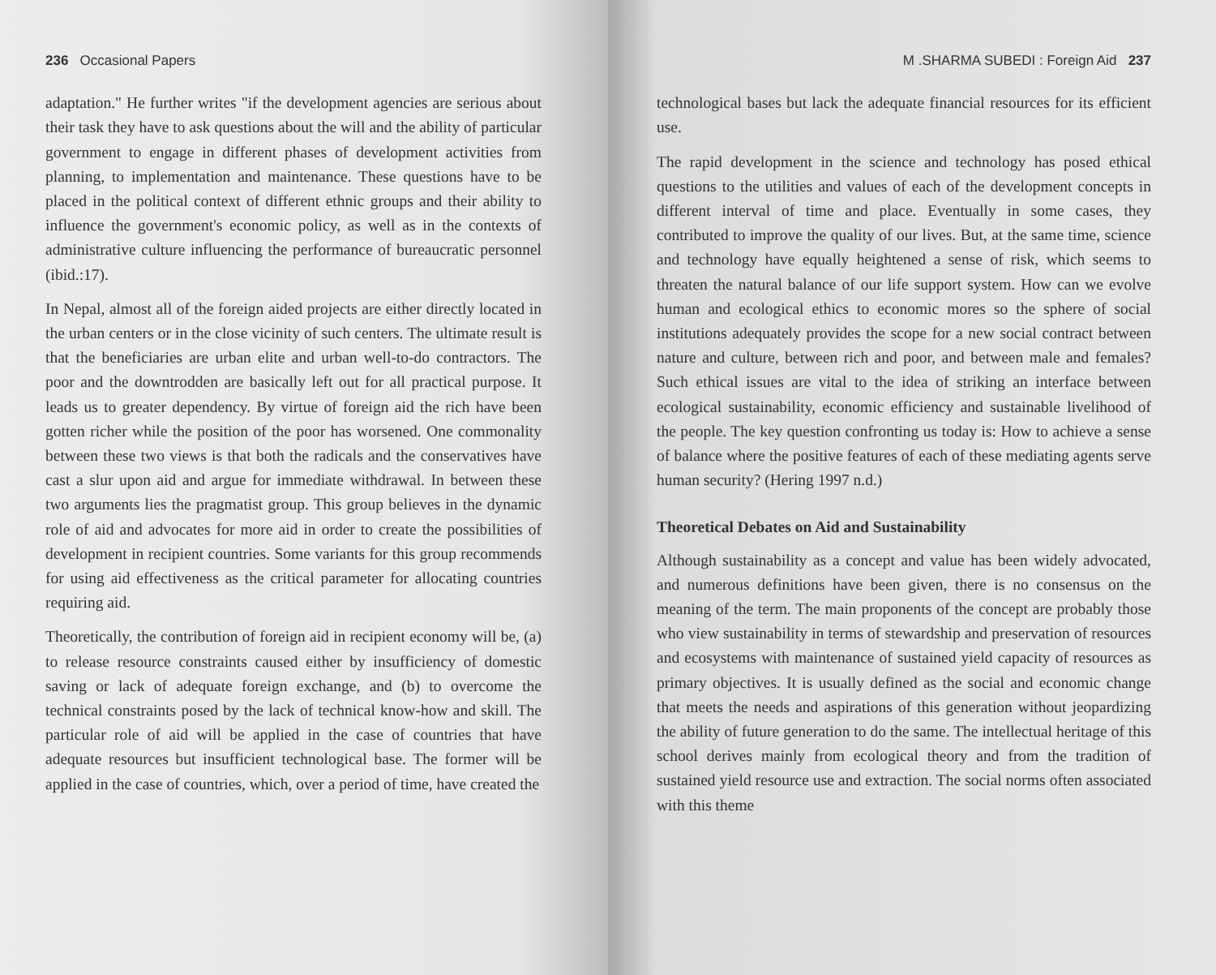236 Occasional Papers
adaptation." He further writes "if the development agencies are serious about their task they have to ask questions about the will and the ability of particular government to engage in different phases of development activities from planning, to implementation and maintenance. These questions have to be placed in the political context of different ethnic groups and their ability to influence the government's economic policy, as well as in the contexts of administrative culture influencing the performance of bureaucratic personnel (ibid.:17).
In Nepal, almost all of the foreign aided projects are either directly located in the urban centers or in the close vicinity of such centers. The ultimate result is that the beneficiaries are urban elite and urban well-to-do contractors. The poor and the downtrodden are basically left out for all practical purpose. It leads us to greater dependency. By virtue of foreign aid the rich have been gotten richer while the position of the poor has worsened. One commonality between these two views is that both the radicals and the conservatives have cast a slur upon aid and argue for immediate withdrawal. In between these two arguments lies the pragmatist group. This group believes in the dynamic role of aid and advocates for more aid in order to create the possibilities of development in recipient countries. Some variants for this group recommends for using aid effectiveness as the critical parameter for allocating countries requiring aid.
Theoretically, the contribution of foreign aid in recipient economy will be, (a) to release resource constraints caused either by insufficiency of domestic saving or lack of adequate foreign exchange, and (b) to overcome the technical constraints posed by the lack of technical know-how and skill. The particular role of aid will be applied in the case of countries that have adequate resources but insufficient technological base. The former will be applied in the case of countries, which, over a period of time, have created the
M .SHARMA SUBEDI : Foreign Aid 237
technological bases but lack the adequate financial resources for its efficient use.
The rapid development in the science and technology has posed ethical questions to the utilities and values of each of the development concepts in different interval of time and place. Eventually in some cases, they contributed to improve the quality of our lives. But, at the same time, science and technology have equally heightened a sense of risk, which seems to threaten the natural balance of our life support system. How can we evolve human and ecological ethics to economic mores so the sphere of social institutions adequately provides the scope for a new social contract between nature and culture, between rich and poor, and between male and females? Such ethical issues are vital to the idea of striking an interface between ecological sustainability, economic efficiency and sustainable livelihood of the people. The key question confronting us today is: How to achieve a sense of balance where the positive features of each of these mediating agents serve human security? (Hering 1997 n.d.)
Theoretical Debates on Aid and Sustainability
Although sustainability as a concept and value has been widely advocated, and numerous definitions have been given, there is no consensus on the meaning of the term. The main proponents of the concept are probably those who view sustainability in terms of stewardship and preservation of resources and ecosystems with maintenance of sustained yield capacity of resources as primary objectives. It is usually defined as the social and economic change that meets the needs and aspirations of this generation without jeopardizing the ability of future generation to do the same. The intellectual heritage of this school derives mainly from ecological theory and from the tradition of sustained yield resource use and extraction. The social norms often associated with this theme